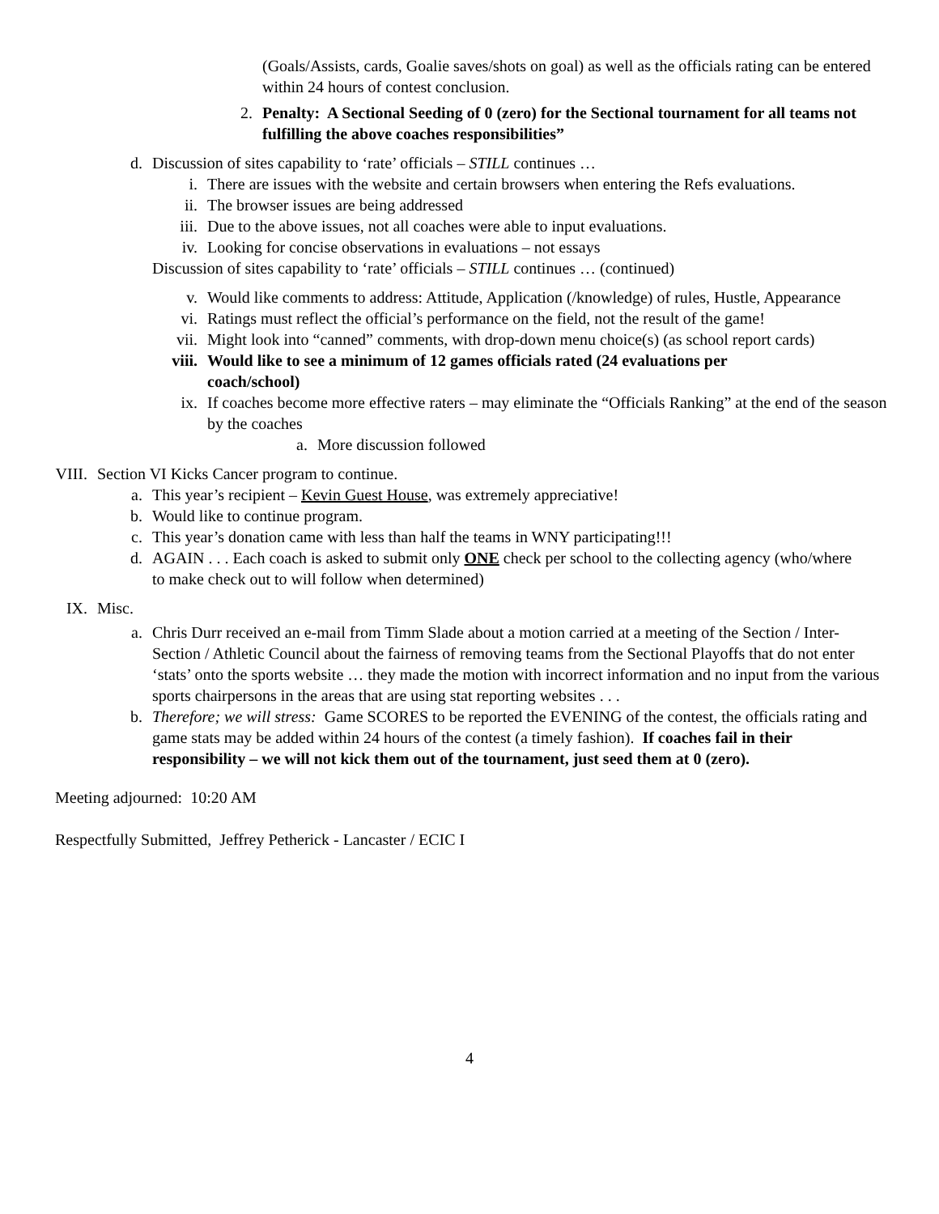(Goals/Assists, cards, Goalie saves/shots on goal) as well as the officials rating can be entered within 24 hours of contest conclusion.
2. Penalty: A Sectional Seeding of 0 (zero) for the Sectional tournament for all teams not fulfilling the above coaches responsibilities”
d. Discussion of sites capability to ‘rate’ officials – STILL continues …
i. There are issues with the website and certain browsers when entering the Refs evaluations.
ii. The browser issues are being addressed
iii.
Due to the above issues, not all coaches were able to input evaluations.
iv. Looking for concise observations in evaluations – not essays
Discussion of sites capability to ‘rate’ officials – STILL continues … (continued)
v. Would like comments to address: Attitude, Application (/knowledge) of rules, Hustle, Appearance
vi. Ratings must reflect the official’s performance on the field, not the result of the game!
vii.
Might look into “canned” comments, with drop-down menu choice(s) (as school report cards)
viii.
Would like to see a minimum of 12 games officials rated (24 evaluations per coach/school)
ix. If coaches become more effective raters – may eliminate the “Officials Ranking” at the end of the season by the coaches
a. More discussion followed
VIII. Section VI Kicks Cancer program to continue.
a. This year’s recipient – Kevin Guest House, was extremely appreciative!
b. Would like to continue program.
c. This year’s donation came with less than half the teams in WNY participating!!!
d. AGAIN . . . Each coach is asked to submit only ONE check per school to the collecting agency (who/where to make check out to will follow when determined)
IX. Misc.
a. Chris Durr received an e-mail from Timm Slade about a motion carried at a meeting of the Section / Inter-Section / Athletic Council about the fairness of removing teams from the Sectional Playoffs that do not enter ‘stats’ onto the sports website … they made the motion with incorrect information and no input from the various sports chairpersons in the areas that are using stat reporting websites . . .
b. Therefore; we will stress: Game SCORES to be reported the EVENING of the contest, the officials rating and game stats may be added within 24 hours of the contest (a timely fashion). If coaches fail in their responsibility – we will not kick them out of the tournament, just seed them at 0 (zero).
Meeting adjourned: 10:20 AM
Respectfully Submitted, Jeffrey Petherick - Lancaster / ECIC I
4